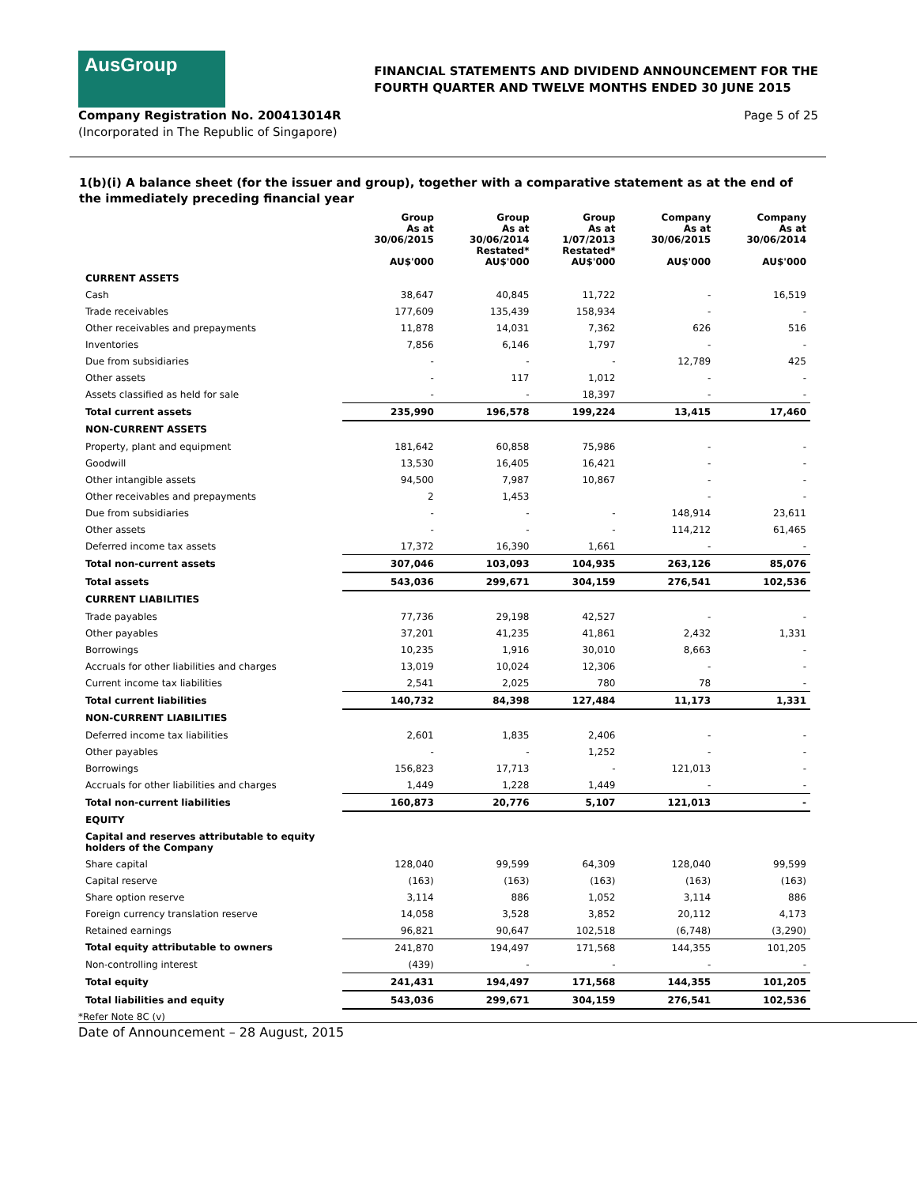AusGroup
FINANCIAL STATEMENTS AND DIVIDEND ANNOUNCEMENT FOR THE
FOURTH QUARTER AND TWELVE MONTHS ENDED 30 JUNE 2015
Company Registration No. 200413014R
(Incorporated in The Republic of Singapore)
Page 5 of 25
1(b)(i) A balance sheet (for the issuer and group), together with a comparative statement as at the end of the immediately preceding financial year
| | Group As at 30/06/2015 AU$'000 | Group As at 30/06/2014 Restated* AU$'000 | Group As at 1/07/2013 Restated* AU$'000 | Company As at 30/06/2015 AU$'000 | Company As at 30/06/2014 AU$'000 |
| --- | --- | --- | --- | --- | --- |
| CURRENT ASSETS | | | | | |
| Cash | 38,647 | 40,845 | 11,722 | - | 16,519 |
| Trade receivables | 177,609 | 135,439 | 158,934 | - | - |
| Other receivables and prepayments | 11,878 | 14,031 | 7,362 | 626 | 516 |
| Inventories | 7,856 | 6,146 | 1,797 | - | - |
| Due from subsidiaries | - | - | - | 12,789 | 425 |
| Other assets | - | 117 | 1,012 | - | - |
| Assets classified as held for sale | - | - | 18,397 | - | - |
| Total current assets | 235,990 | 196,578 | 199,224 | 13,415 | 17,460 |
| NON-CURRENT ASSETS | | | | | |
| Property, plant and equipment | 181,642 | 60,858 | 75,986 | - | - |
| Goodwill | 13,530 | 16,405 | 16,421 | - | - |
| Other intangible assets | 94,500 | 7,987 | 10,867 | - | - |
| Other receivables and prepayments | 2 | 1,453 | | - | - |
| Due from subsidiaries | - | - | - | 148,914 | 23,611 |
| Other assets | - | - | - | 114,212 | 61,465 |
| Deferred income tax assets | 17,372 | 16,390 | 1,661 | - | - |
| Total non-current assets | 307,046 | 103,093 | 104,935 | 263,126 | 85,076 |
| Total assets | 543,036 | 299,671 | 304,159 | 276,541 | 102,536 |
| CURRENT LIABILITIES | | | | | |
| Trade payables | 77,736 | 29,198 | 42,527 | - | - |
| Other payables | 37,201 | 41,235 | 41,861 | 2,432 | 1,331 |
| Borrowings | 10,235 | 1,916 | 30,010 | 8,663 | - |
| Accruals for other liabilities and charges | 13,019 | 10,024 | 12,306 | - | - |
| Current income tax liabilities | 2,541 | 2,025 | 780 | 78 | - |
| Total current liabilities | 140,732 | 84,398 | 127,484 | 11,173 | 1,331 |
| NON-CURRENT LIABILITIES | | | | | |
| Deferred income tax liabilities | 2,601 | 1,835 | 2,406 | - | - |
| Other payables | - | - | 1,252 | - | - |
| Borrowings | 156,823 | 17,713 | - | 121,013 | - |
| Accruals for other liabilities and charges | 1,449 | 1,228 | 1,449 | - | - |
| Total non-current liabilities | 160,873 | 20,776 | 5,107 | 121,013 | - |
| EQUITY | | | | | |
| Capital and reserves attributable to equity holders of the Company | | | | | |
| Share capital | 128,040 | 99,599 | 64,309 | 128,040 | 99,599 |
| Capital reserve | (163) | (163) | (163) | (163) | (163) |
| Share option reserve | 3,114 | 886 | 1,052 | 3,114 | 886 |
| Foreign currency translation reserve | 14,058 | 3,528 | 3,852 | 20,112 | 4,173 |
| Retained earnings | 96,821 | 90,647 | 102,518 | (6,748) | (3,290) |
| Total equity attributable to owners | 241,870 | 194,497 | 171,568 | 144,355 | 101,205 |
| Non-controlling interest | (439) | - | - | - | - |
| Total equity | 241,431 | 194,497 | 171,568 | 144,355 | 101,205 |
| Total liabilities and equity | 543,036 | 299,671 | 304,159 | 276,541 | 102,536 |
*Refer Note 8C (v)
Date of Announcement – 28 August, 2015